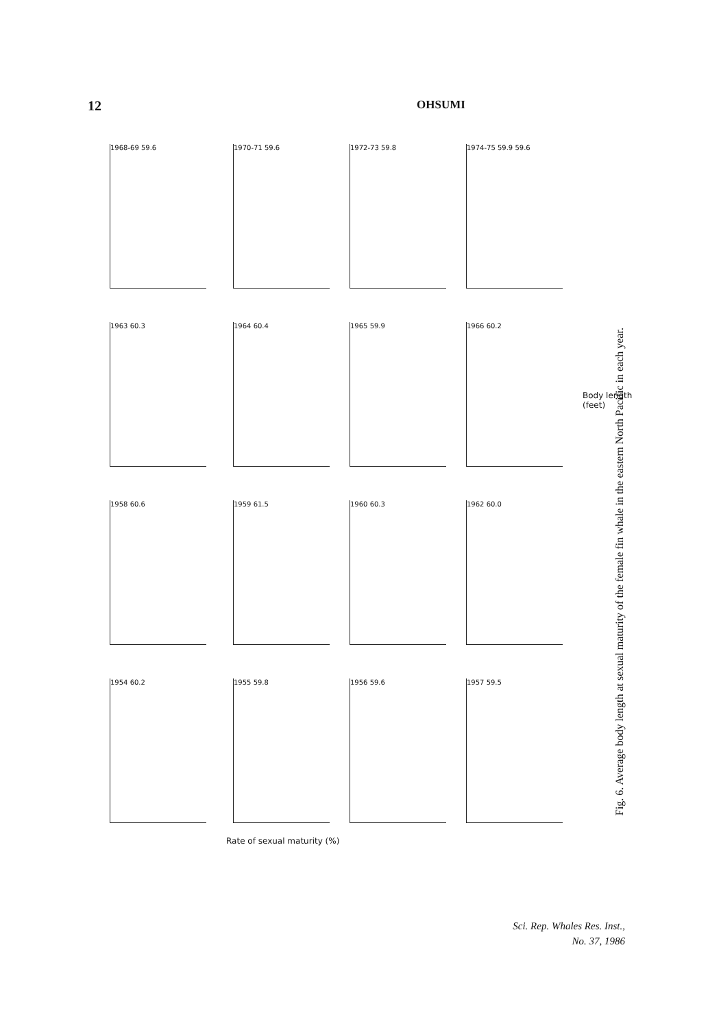12
OHSUMI
1968-69 59.6 1970-71 59.6 1972-73 59.8 1974-75 59.9 59.6
1963 60.3 1964 60.4 1965 59.9 1966 60.2
1958 60.6 1959 61.5 1960 60.3 1962 60.0
1954 60.2 1955 59.8 1956 59.6 1957 59.5
Rate of sexual maturity (%)
Body length (feet)
Fig. 6. Average body length at sexual maturity of the female fin whale in the eastern North Pacific in each year.
Sci. Rep. Whales Res. Inst.,
No. 37, 1986